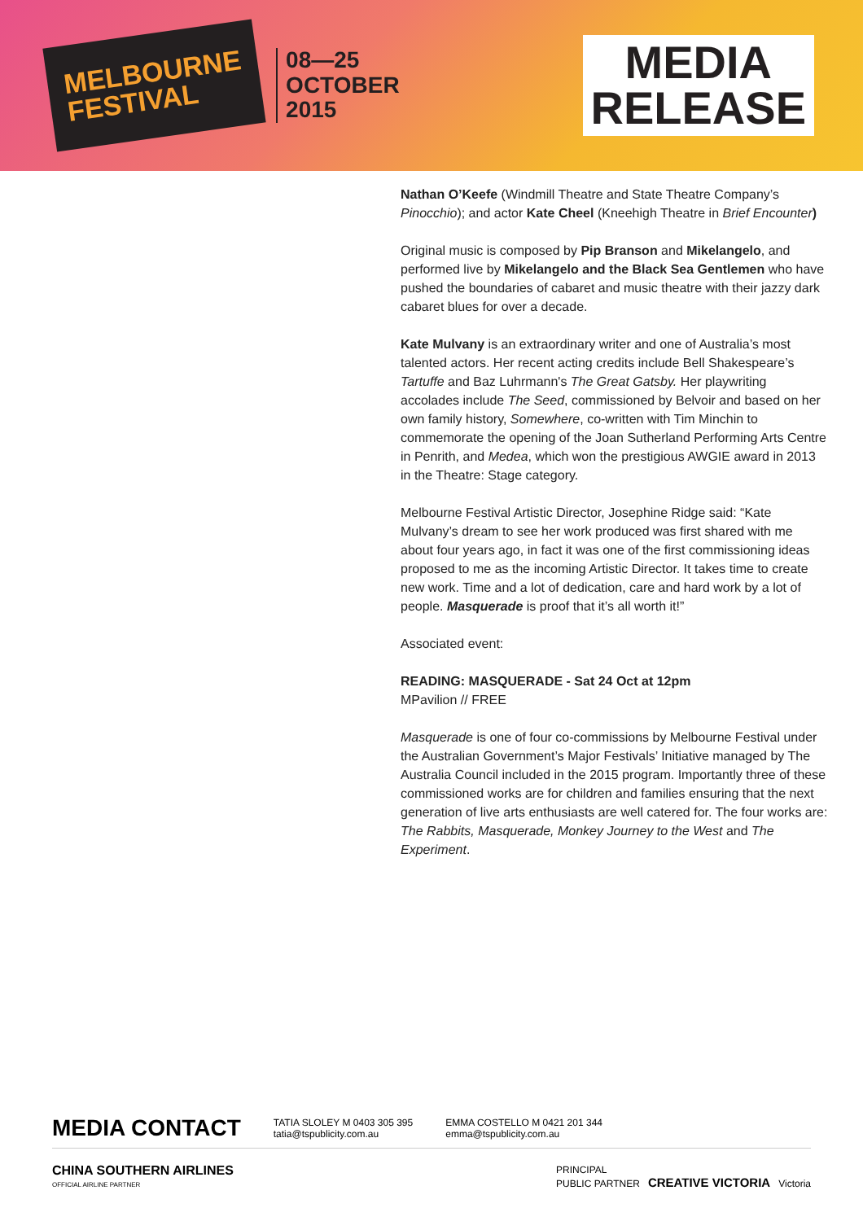MELBOURNE
FESTIVAL
08—25
OCTOBER
2015
MEDIA
RELEASE
Nathan O’Keefe (Windmill Theatre and State Theatre Company’s Pinocchio); and actor Kate Cheel (Kneehigh Theatre in Brief Encounter)
Original music is composed by Pip Branson and Mikelangelo, and performed live by Mikelangelo and the Black Sea Gentlemen who have pushed the boundaries of cabaret and music theatre with their jazzy dark cabaret blues for over a decade.
Kate Mulvany is an extraordinary writer and one of Australia’s most talented actors. Her recent acting credits include Bell Shakespeare’s Tartuffe and Baz Luhrmann's The Great Gatsby. Her playwriting accolades include The Seed, commissioned by Belvoir and based on her own family history, Somewhere, co-written with Tim Minchin to commemorate the opening of the Joan Sutherland Performing Arts Centre in Penrith, and Medea, which won the prestigious AWGIE award in 2013 in the Theatre: Stage category.
Melbourne Festival Artistic Director, Josephine Ridge said: “Kate Mulvany’s dream to see her work produced was first shared with me about four years ago, in fact it was one of the first commissioning ideas proposed to me as the incoming Artistic Director. It takes time to create new work. Time and a lot of dedication, care and hard work by a lot of people. Masquerade is proof that it’s all worth it!”
Associated event:
READING: MASQUERADE - Sat 24 Oct at 12pm
MPavilion // FREE
Masquerade is one of four co-commissions by Melbourne Festival under the Australian Government’s Major Festivals’ Initiative managed by The Australia Council included in the 2015 program. Importantly three of these commissioned works are for children and families ensuring that the next generation of live arts enthusiasts are well catered for. The four works are: The Rabbits, Masquerade, Monkey Journey to the West and The Experiment.
MEDIA CONTACT TATIA SLOLEY M 0403 305 395
tatia@tspublicity.com.au EMMA COSTELLO M 0421 201 344
emma@tspublicity.com.au
CHINA SOUTHERN AIRLINES
OFFICIAL AIRLINE PARTNER PRINCIPAL
PUBLIC PARTNER CREATIVE VICTORIA Victoria